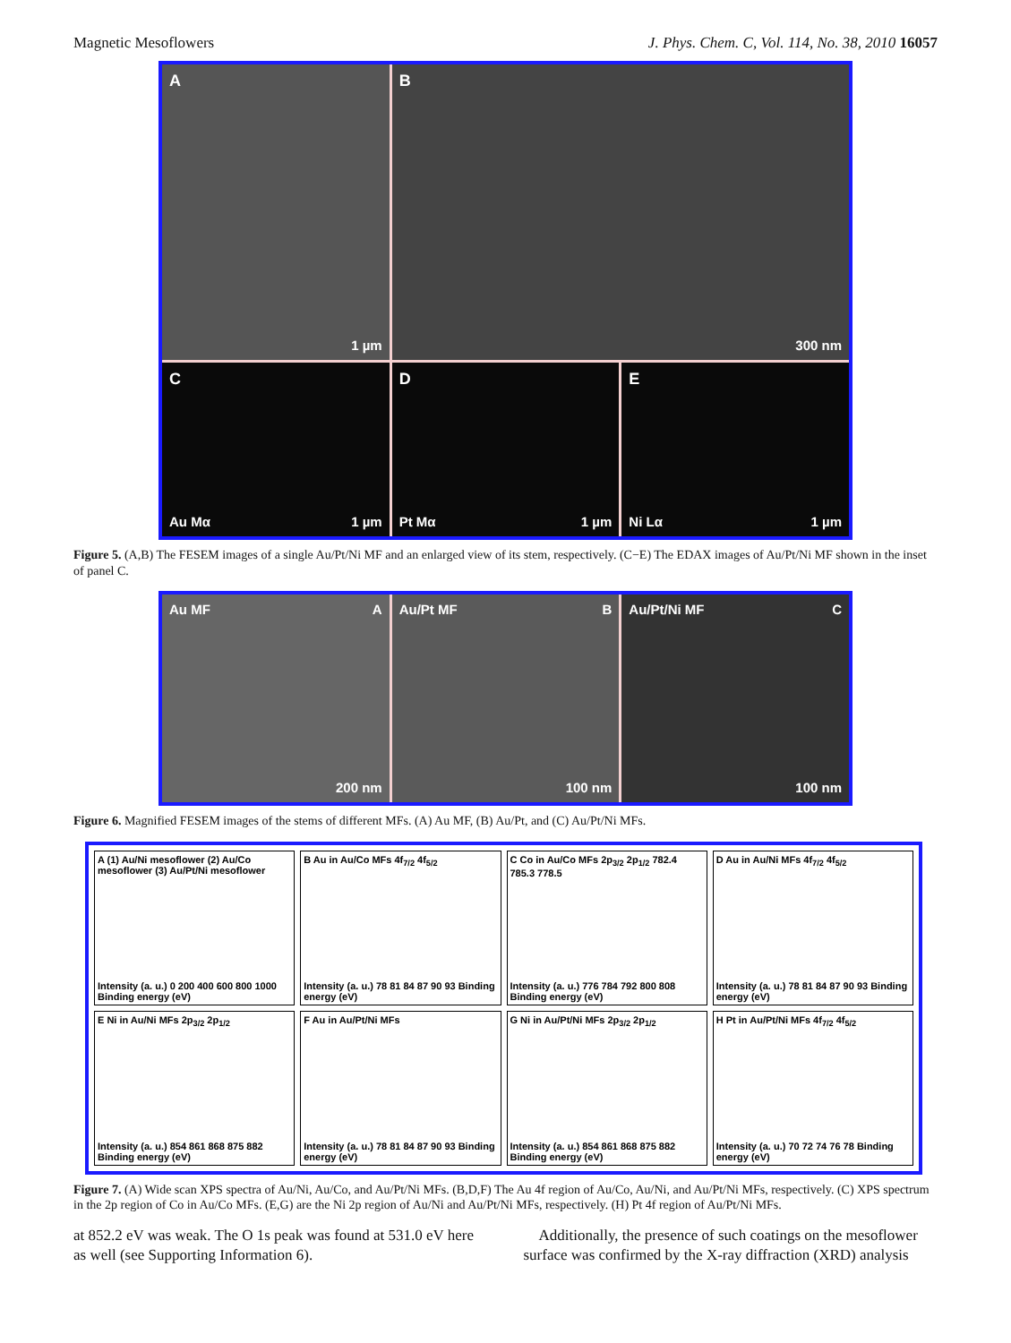Magnetic Mesoflowers J. Phys. Chem. C, Vol. 114, No. 38, 2010 16057
A
1 µm
B
300 nm
C
Au Mα 1 µm
D
Pt Mα 1 µm
E
Ni Lα 1 µm
Figure 5. (A,B) The FESEM images of a single Au/Pt/Ni MF and an enlarged view of its stem, respectively. (C−E) The EDAX images of Au/Pt/Ni MF shown in the inset of panel C.
Au MF A
200 nm
Au/Pt MF B
100 nm
Au/Pt/Ni MF C
100 nm
Figure 6. Magnified FESEM images of the stems of different MFs. (A) Au MF, (B) Au/Pt, and (C) Au/Pt/Ni MFs.
A (1) Au/Ni mesoflower (2) Au/Co mesoflower (3) Au/Pt/Ni mesoflower
Intensity (a. u.) 0 200 400 600 800 1000 Binding energy (eV)
B Au in Au/Co MFs 4f<sub>7/2</sub> 4f<sub>5/2</sub>
Intensity (a. u.) 78 81 84 87 90 93 Binding energy (eV)
C Co in Au/Co MFs 2p<sub>3/2</sub> 2p<sub>1/2</sub> 782.4 785.3 778.5
Intensity (a. u.) 776 784 792 800 808 Binding energy (eV)
D Au in Au/Ni MFs 4f<sub>7/2</sub> 4f<sub>5/2</sub>
Intensity (a. u.) 78 81 84 87 90 93 Binding energy (eV)
E Ni in Au/Ni MFs 2p<sub>3/2</sub> 2p<sub>1/2</sub>
Intensity (a. u.) 854 861 868 875 882 Binding energy (eV)
F Au in Au/Pt/Ni MFs
Intensity (a. u.) 78 81 84 87 90 93 Binding energy (eV)
G Ni in Au/Pt/Ni MFs 2p<sub>3/2</sub> 2p<sub>1/2</sub>
Intensity (a. u.) 854 861 868 875 882 Binding energy (eV)
H Pt in Au/Pt/Ni MFs 4f<sub>7/2</sub> 4f<sub>5/2</sub>
Intensity (a. u.) 70 72 74 76 78 Binding energy (eV)
Figure 7. (A) Wide scan XPS spectra of Au/Ni, Au/Co, and Au/Pt/Ni MFs. (B,D,F) The Au 4f region of Au/Co, Au/Ni, and Au/Pt/Ni MFs, respectively. (C) XPS spectrum in the 2p region of Co in Au/Co MFs. (E,G) are the Ni 2p region of Au/Ni and Au/Pt/Ni MFs, respectively. (H) Pt 4f region of Au/Pt/Ni MFs.
at 852.2 eV was weak. The O 1s peak was found at 531.0 eV here as well (see Supporting Information 6).
Additionally, the presence of such coatings on the mesoflower surface was confirmed by the X-ray diffraction (XRD) analysis